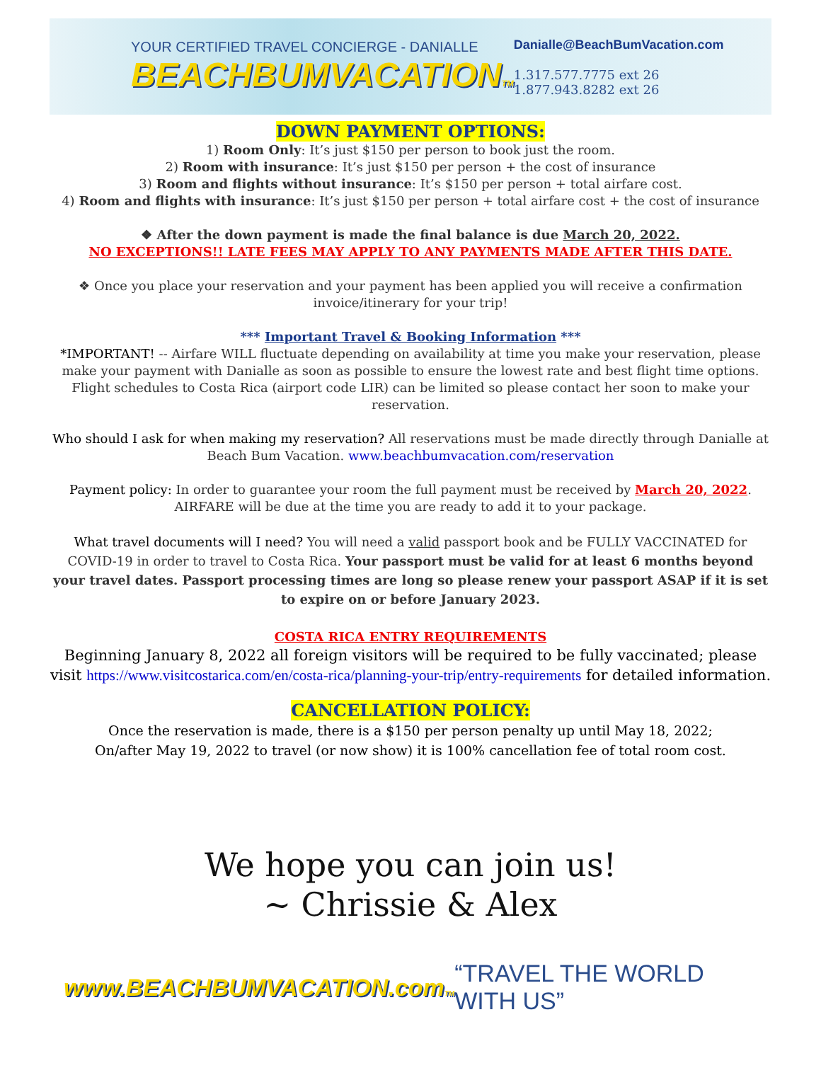YOUR CERTIFIED TRAVEL CONCIERGE - DANIALLE
BEACHBUMVACATIONTM
Danialle@BeachBumVacation.com
1.317.577.7775 ext 26
1.877.943.8282 ext 26
DOWN PAYMENT OPTIONS:
1) Room Only: It’s just $150 per person to book just the room.
2) Room with insurance: It’s just $150 per person + the cost of insurance
3) Room and flights without insurance: It’s $150 per person + total airfare cost.
4) Room and flights with insurance: It’s just $150 per person + total airfare cost + the cost of insurance
❖ After the down payment is made the final balance is due March 20, 2022.
NO EXCEPTIONS!! LATE FEES MAY APPLY TO ANY PAYMENTS MADE AFTER THIS DATE.
❖ Once you place your reservation and your payment has been applied you will receive a confirmation invoice/itinerary for your trip!
*** Important Travel & Booking Information ***
*IMPORTANT! -- Airfare WILL fluctuate depending on availability at time you make your reservation, please make your payment with Danialle as soon as possible to ensure the lowest rate and best flight time options. Flight schedules to Costa Rica (airport code LIR) can be limited so please contact her soon to make your reservation.
Who should I ask for when making my reservation? All reservations must be made directly through Danialle at Beach Bum Vacation. www.beachbumvacation.com/reservation
Payment policy: In order to guarantee your room the full payment must be received by March 20, 2022. AIRFARE will be due at the time you are ready to add it to your package.
What travel documents will I need? You will need a valid passport book and be FULLY VACCINATED for COVID-19 in order to travel to Costa Rica. Your passport must be valid for at least 6 months beyond your travel dates. Passport processing times are long so please renew your passport ASAP if it is set to expire on or before January 2023.
COSTA RICA ENTRY REQUIREMENTS
Beginning January 8, 2022 all foreign visitors will be required to be fully vaccinated; please visit https://www.visitcostarica.com/en/costa-rica/planning-your-trip/entry-requirements for detailed information.
CANCELLATION POLICY:
Once the reservation is made, there is a $150 per person penalty up until May 18, 2022;
On/after May 19, 2022 to travel (or now show) it is 100% cancellation fee of total room cost.
We hope you can join us!
~ Chrissie & Alex
www.BEACHBUMVACATION.comTM “TRAVEL THE WORLD WITH US”